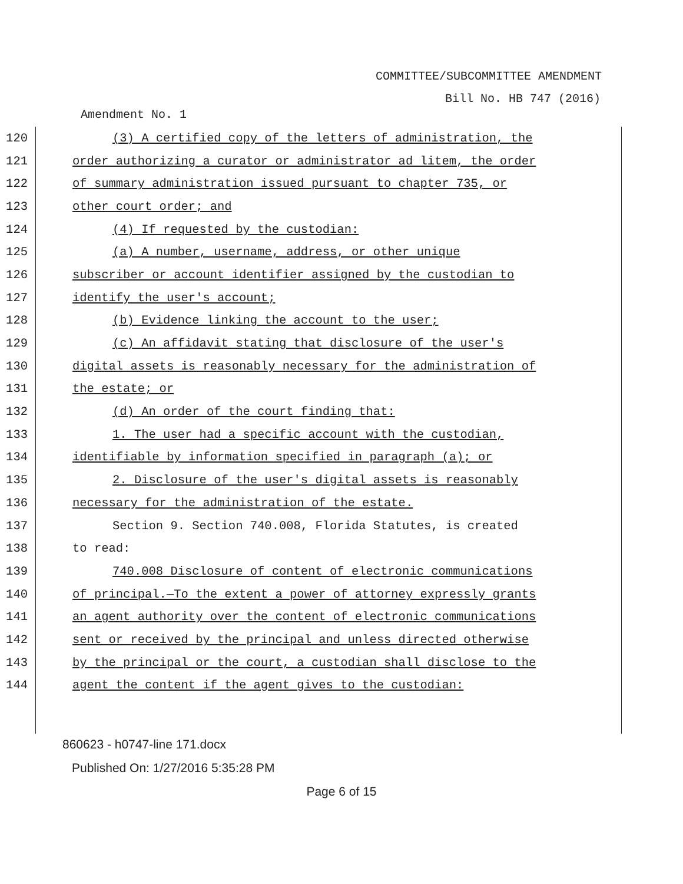COMMITTEE/SUBCOMMITTEE AMENDMENT
Bill No. HB 747 (2016)
Amendment No. 1
120 (3) A certified copy of the letters of administration, the
121 order authorizing a curator or administrator ad litem, the order
122 of summary administration issued pursuant to chapter 735, or
123 other court order; and
124 (4) If requested by the custodian:
125 (a) A number, username, address, or other unique
126 subscriber or account identifier assigned by the custodian to
127 identify the user's account;
128 (b) Evidence linking the account to the user;
129 (c) An affidavit stating that disclosure of the user's
130 digital assets is reasonably necessary for the administration of
131 the estate; or
132 (d) An order of the court finding that:
133 1. The user had a specific account with the custodian,
134 identifiable by information specified in paragraph (a); or
135 2. Disclosure of the user's digital assets is reasonably
136 necessary for the administration of the estate.
137 Section 9. Section 740.008, Florida Statutes, is created
138 to read:
139 740.008 Disclosure of content of electronic communications
140 of principal.—To the extent a power of attorney expressly grants
141 an agent authority over the content of electronic communications
142 sent or received by the principal and unless directed otherwise
143 by the principal or the court, a custodian shall disclose to the
144 agent the content if the agent gives to the custodian:
860623 - h0747-line 171.docx
Published On: 1/27/2016 5:35:28 PM
Page 6 of 15